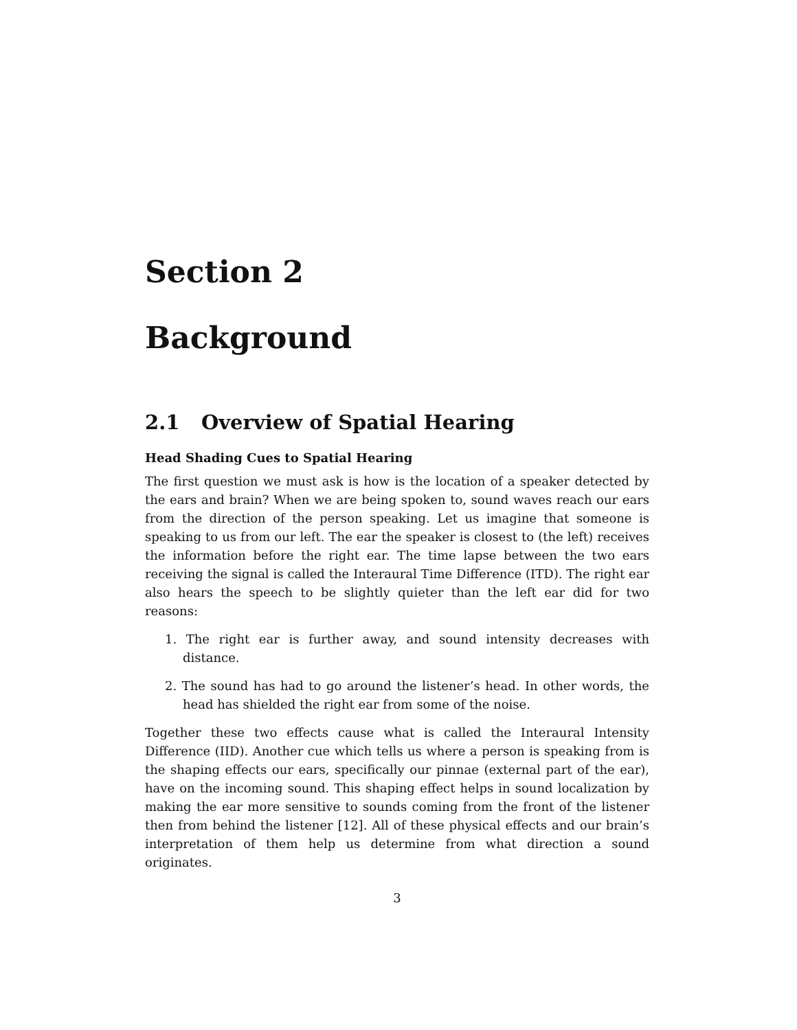Section 2
Background
2.1 Overview of Spatial Hearing
Head Shading Cues to Spatial Hearing
The first question we must ask is how is the location of a speaker detected by the ears and brain? When we are being spoken to, sound waves reach our ears from the direction of the person speaking. Let us imagine that someone is speaking to us from our left. The ear the speaker is closest to (the left) receives the information before the right ear. The time lapse between the two ears receiving the signal is called the Interaural Time Difference (ITD). The right ear also hears the speech to be slightly quieter than the left ear did for two reasons:
1. The right ear is further away, and sound intensity decreases with distance.
2. The sound has had to go around the listener’s head. In other words, the head has shielded the right ear from some of the noise.
Together these two effects cause what is called the Interaural Intensity Difference (IID). Another cue which tells us where a person is speaking from is the shaping effects our ears, specifically our pinnae (external part of the ear), have on the incoming sound. This shaping effect helps in sound localization by making the ear more sensitive to sounds coming from the front of the listener then from behind the listener [12]. All of these physical effects and our brain’s interpretation of them help us determine from what direction a sound originates.
3